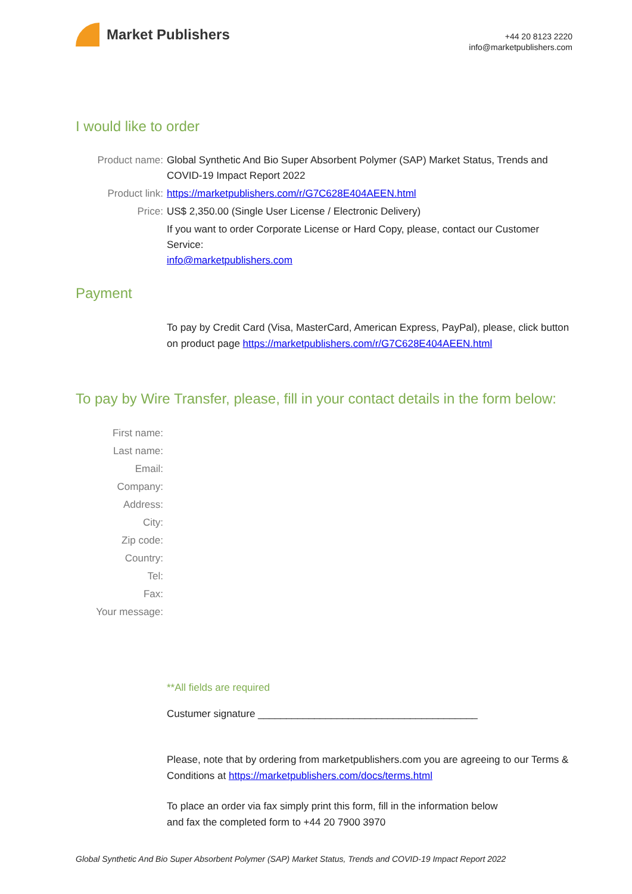Market Publishers
+44 20 8123 2220
info@marketpublishers.com
I would like to order
Product name: Global Synthetic And Bio Super Absorbent Polymer (SAP) Market Status, Trends and COVID-19 Impact Report 2022
Product link: https://marketpublishers.com/r/G7C628E404AEEN.html
Price: US$ 2,350.00 (Single User License / Electronic Delivery)
If you want to order Corporate License or Hard Copy, please, contact our Customer Service:
info@marketpublishers.com
Payment
To pay by Credit Card (Visa, MasterCard, American Express, PayPal), please, click button on product page https://marketpublishers.com/r/G7C628E404AEEN.html
To pay by Wire Transfer, please, fill in your contact details in the form below:
First name:
Last name:
Email:
Company:
Address:
City:
Zip code:
Country:
Tel:
Fax:
Your message:
**All fields are required
Custumer signature _______________________________________
Please, note that by ordering from marketpublishers.com you are agreeing to our Terms & Conditions at https://marketpublishers.com/docs/terms.html
To place an order via fax simply print this form, fill in the information below
and fax the completed form to +44 20 7900 3970
Global Synthetic And Bio Super Absorbent Polymer (SAP) Market Status, Trends and COVID-19 Impact Report 2022